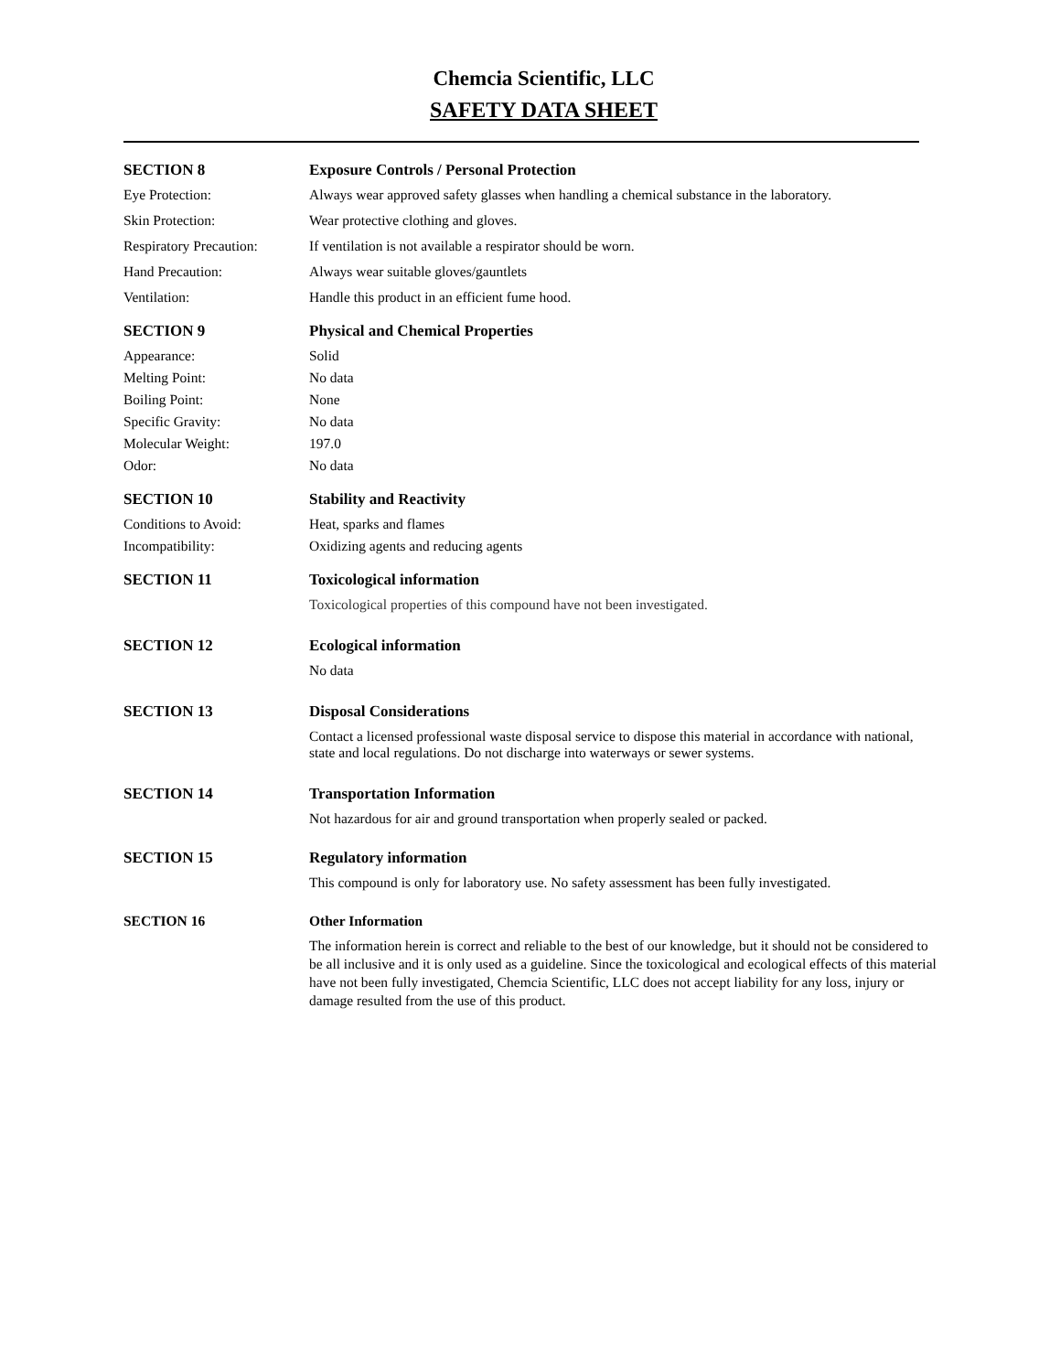Chemcia Scientific, LLC
SAFETY DATA SHEET
SECTION 8 Exposure Controls / Personal Protection
Eye Protection: Always wear approved safety glasses when handling a chemical substance in the laboratory.
Skin Protection: Wear protective clothing and gloves.
Respiratory Precaution:
If ventilation is not available a respirator should be worn.
Hand Precaution: Always wear suitable gloves/gauntlets
Ventilation: Handle this product in an efficient fume hood.
SECTION 9 Physical and Chemical Properties
Appearance: Solid
Melting Point: No data
Boiling Point: None
Specific Gravity: No data
Molecular Weight: 197.0
Odor: No data
SECTION 10 Stability and Reactivity
Conditions to Avoid: Heat, sparks and flames
Incompatibility: Oxidizing agents and reducing agents
SECTION 11 Toxicological information
Toxicological properties of this compound have not been investigated.
SECTION 12 Ecological information
No data
SECTION 13 Disposal Considerations
Contact a licensed professional waste disposal service to dispose this material in accordance with national, state and local regulations. Do not discharge into waterways or sewer systems.
SECTION 14 Transportation Information
Not hazardous for air and ground transportation when properly sealed or packed.
SECTION 15 Regulatory information
This compound is only for laboratory use. No safety assessment has been fully investigated.
SECTION 16 Other Information
The information herein is correct and reliable to the best of our knowledge, but it should not be considered to be all inclusive and it is only used as a guideline. Since the toxicological and ecological effects of this material have not been fully investigated, Chemcia Scientific, LLC does not accept liability for any loss, injury or damage resulted from the use of this product.